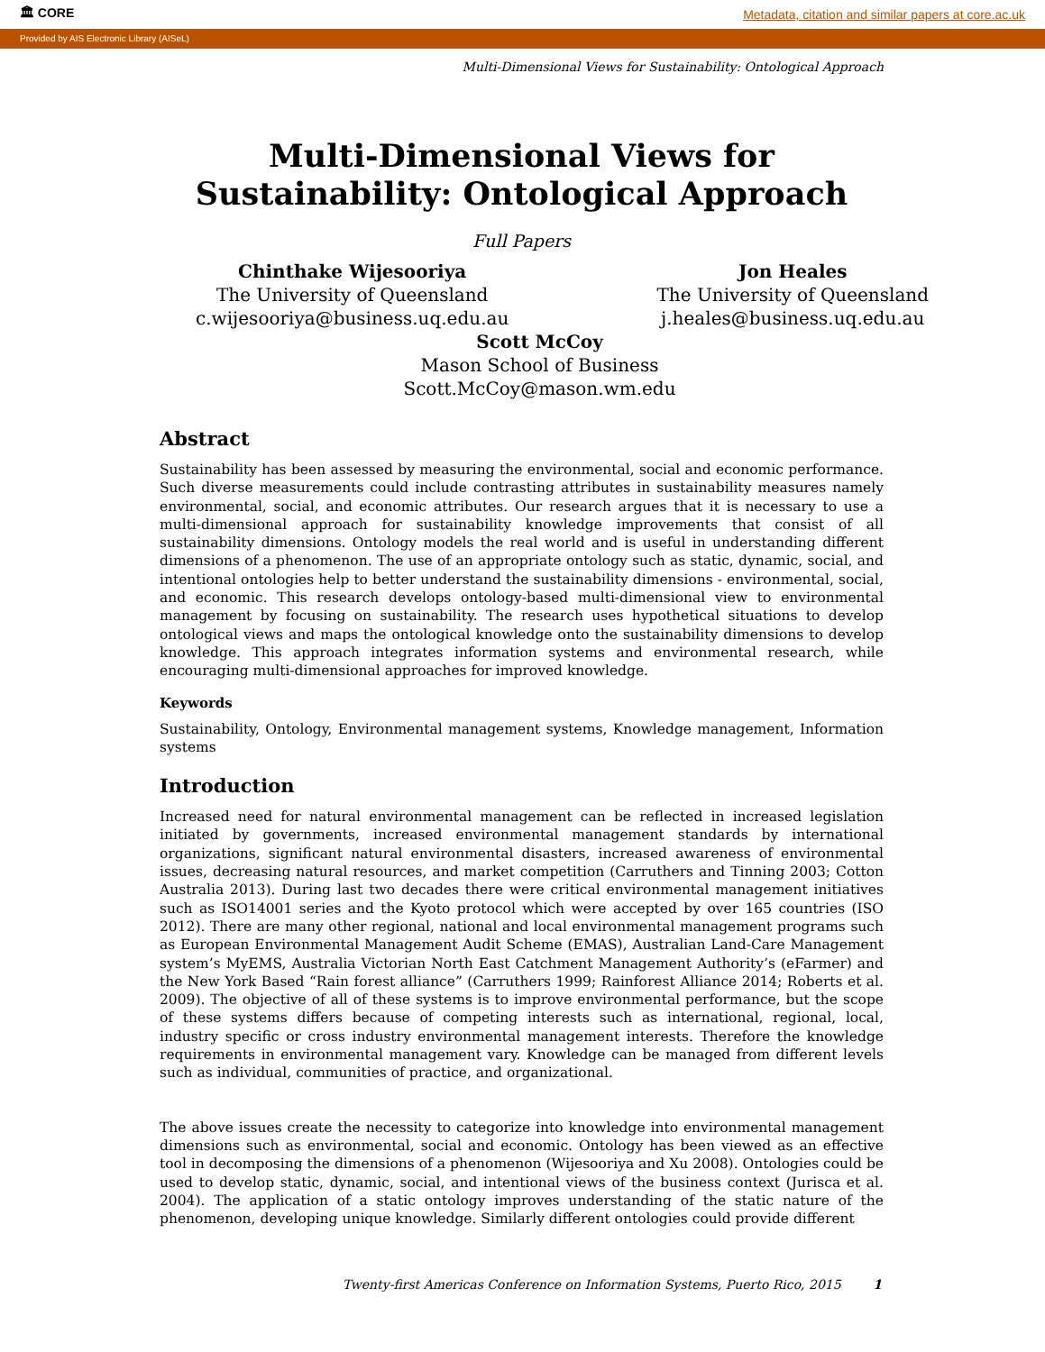🏛 CORE Metadata, citation and similar papers at core.ac.uk
Provided by AIS Electronic Library (AISeL)
Multi-Dimensional Views for Sustainability: Ontological Approach
Multi-Dimensional Views for
Sustainability: Ontological Approach
Full Papers
Chinthake Wijesooriya
The University of Queensland
c.wijesooriya@business.uq.edu.au
Jon Heales
The University of Queensland
j.heales@business.uq.edu.au
Scott McCoy
Mason School of Business
Scott.McCoy@mason.wm.edu
Abstract
Sustainability has been assessed by measuring the environmental, social and economic performance. Such diverse measurements could include contrasting attributes in sustainability measures namely environmental, social, and economic attributes. Our research argues that it is necessary to use a multi-dimensional approach for sustainability knowledge improvements that consist of all sustainability dimensions. Ontology models the real world and is useful in understanding different dimensions of a phenomenon. The use of an appropriate ontology such as static, dynamic, social, and intentional ontologies help to better understand the sustainability dimensions - environmental, social, and economic. This research develops ontology-based multi-dimensional view to environmental management by focusing on sustainability. The research uses hypothetical situations to develop ontological views and maps the ontological knowledge onto the sustainability dimensions to develop knowledge. This approach integrates information systems and environmental research, while encouraging multi-dimensional approaches for improved knowledge.
Keywords
Sustainability, Ontology, Environmental management systems, Knowledge management, Information systems
Introduction
Increased need for natural environmental management can be reflected in increased legislation initiated by governments, increased environmental management standards by international organizations, significant natural environmental disasters, increased awareness of environmental issues, decreasing natural resources, and market competition (Carruthers and Tinning 2003; Cotton Australia 2013). During last two decades there were critical environmental management initiatives such as ISO14001 series and the Kyoto protocol which were accepted by over 165 countries (ISO 2012). There are many other regional, national and local environmental management programs such as European Environmental Management Audit Scheme (EMAS), Australian Land-Care Management system’s MyEMS, Australia Victorian North East Catchment Management Authority’s (eFarmer) and the New York Based “Rain forest alliance” (Carruthers 1999; Rainforest Alliance 2014; Roberts et al. 2009). The objective of all of these systems is to improve environmental performance, but the scope of these systems differs because of competing interests such as international, regional, local, industry specific or cross industry environmental management interests. Therefore the knowledge requirements in environmental management vary. Knowledge can be managed from different levels such as individual, communities of practice, and organizational.
The above issues create the necessity to categorize into knowledge into environmental management dimensions such as environmental, social and economic. Ontology has been viewed as an effective tool in decomposing the dimensions of a phenomenon (Wijesooriya and Xu 2008). Ontologies could be used to develop static, dynamic, social, and intentional views of the business context (Jurisca et al. 2004). The application of a static ontology improves understanding of the static nature of the phenomenon, developing unique knowledge. Similarly different ontologies could provide different
Twenty-first Americas Conference on Information Systems, Puerto Rico, 2015 1